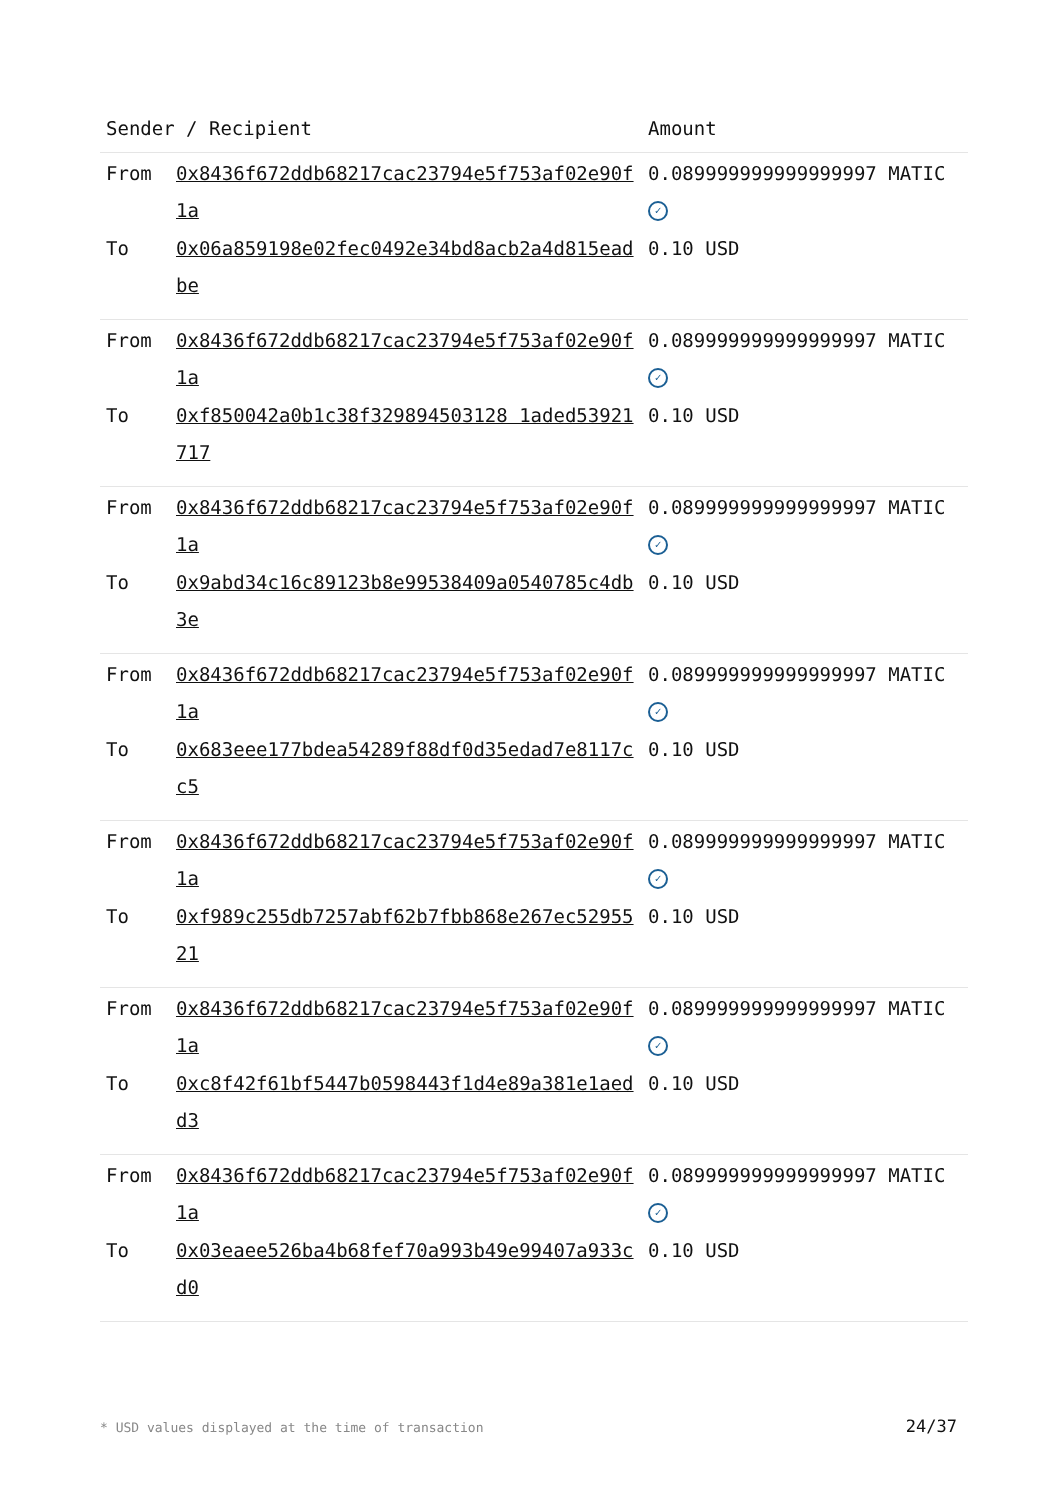| Sender / Recipient | | Amount |
| --- | --- | --- |
| From | 0x8436f672ddb68217cac23794e5f753af02e90f1a | 0.089999999999999997 MATIC ✓ |
| To | 0x06a859198e02fec0492e34bd8acb2a4d815eadbe | 0.10 USD |
| From | 0x8436f672ddb68217cac23794e5f753af02e90f1a | 0.089999999999999997 MATIC ✓ |
| To | 0xf850042a0b1c38f329894503128 1aded53921717 | 0.10 USD |
| From | 0x8436f672ddb68217cac23794e5f753af02e90f1a | 0.089999999999999997 MATIC ✓ |
| To | 0x9abd34c16c89123b8e99538409a0540785c4db3e | 0.10 USD |
| From | 0x8436f672ddb68217cac23794e5f753af02e90f1a | 0.089999999999999997 MATIC ✓ |
| To | 0x683eee177bdea54289f88df0d35edad7e8117cc5 | 0.10 USD |
| From | 0x8436f672ddb68217cac23794e5f753af02e90f1a | 0.089999999999999997 MATIC ✓ |
| To | 0xf989c255db7257abf62b7fbb868e267ec5295521 | 0.10 USD |
| From | 0x8436f672ddb68217cac23794e5f753af02e90f1a | 0.089999999999999997 MATIC ✓ |
| To | 0xc8f42f61bf5447b0598443f1d4e89a381e1aedd3 | 0.10 USD |
| From | 0x8436f672ddb68217cac23794e5f753af02e90f1a | 0.089999999999999997 MATIC ✓ |
| To | 0x03eaee526ba4b68fef70a993b49e99407a933cd0 | 0.10 USD |
* USD values displayed at the time of transaction
24/37